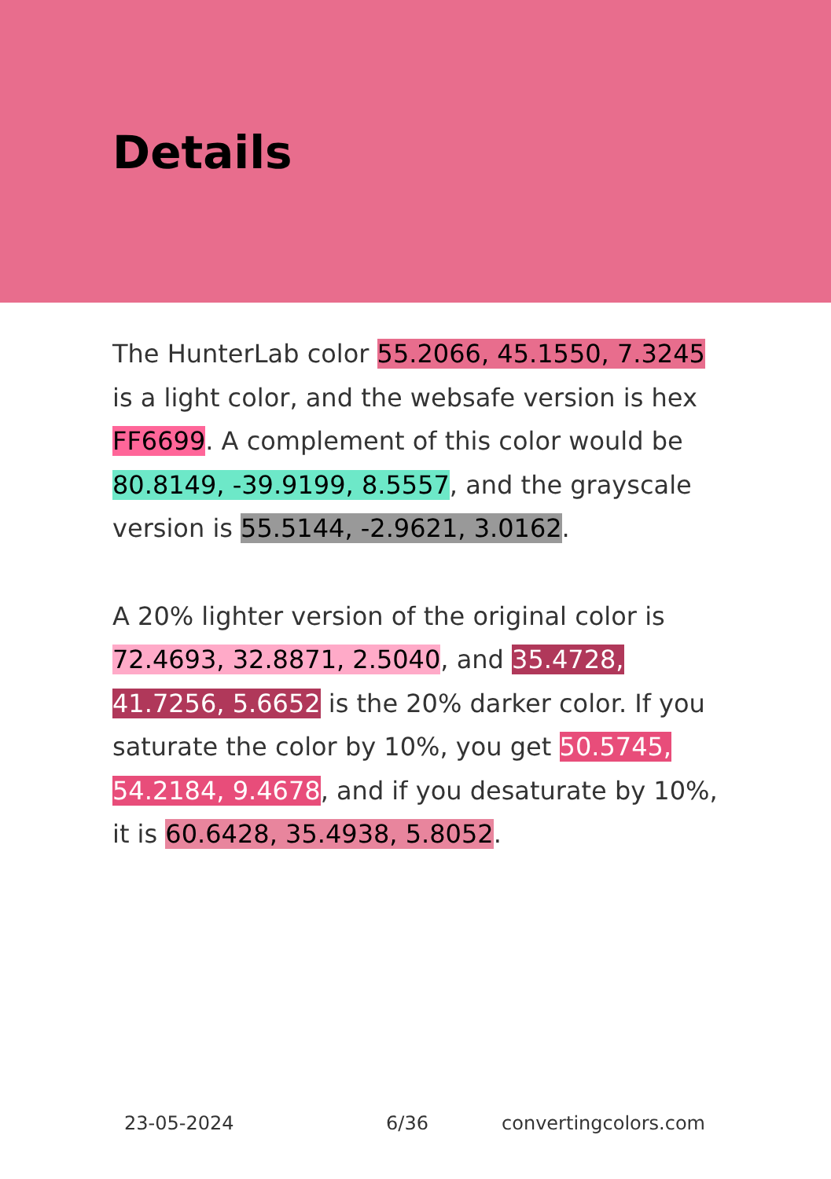Details
The HunterLab color 55.2066, 45.1550, 7.3245 is a light color, and the websafe version is hex FF6699. A complement of this color would be 80.8149, -39.9199, 8.5557, and the grayscale version is 55.5144, -2.9621, 3.0162.
A 20% lighter version of the original color is 72.4693, 32.8871, 2.5040, and 35.4728, 41.7256, 5.6652 is the 20% darker color. If you saturate the color by 10%, you get 50.5745, 54.2184, 9.4678, and if you desaturate by 10%, it is 60.6428, 35.4938, 5.8052.
23-05-2024 6/36 convertingcolors.com